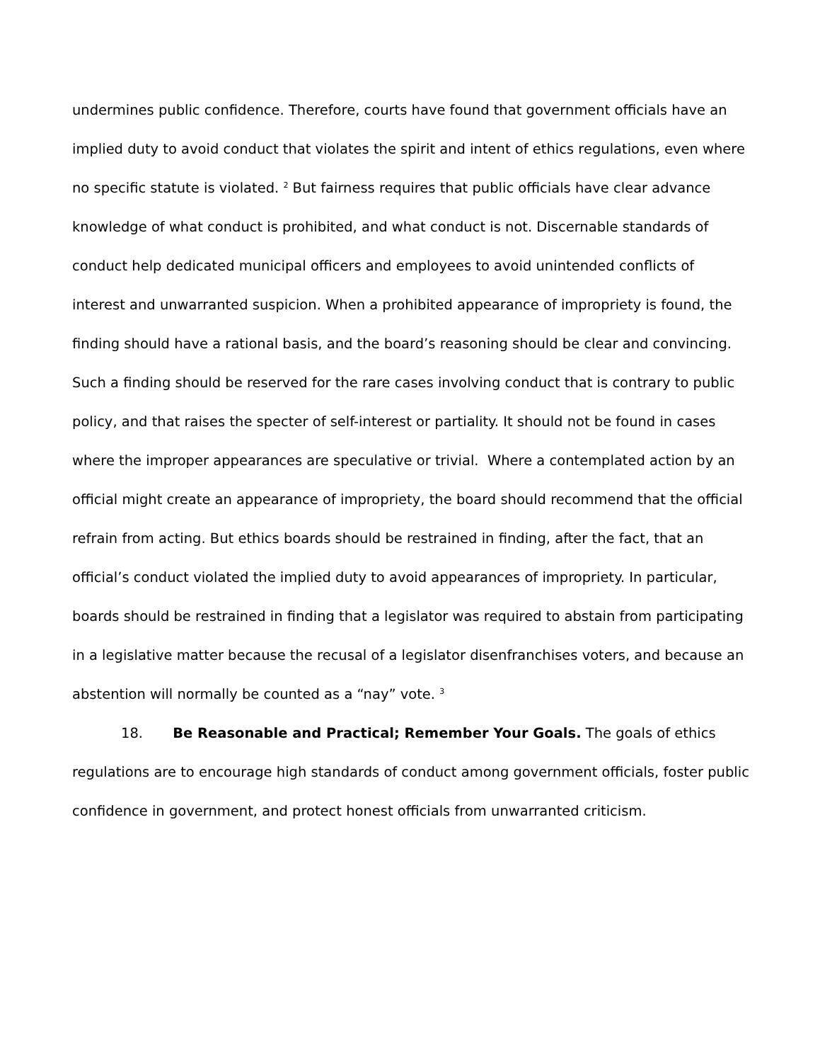undermines public confidence. Therefore, courts have found that government officials have an implied duty to avoid conduct that violates the spirit and intent of ethics regulations, even where no specific statute is violated. <sup>2</sup> But fairness requires that public officials have clear advance knowledge of what conduct is prohibited, and what conduct is not. Discernable standards of conduct help dedicated municipal officers and employees to avoid unintended conflicts of interest and unwarranted suspicion. When a prohibited appearance of impropriety is found, the finding should have a rational basis, and the board’s reasoning should be clear and convincing. Such a finding should be reserved for the rare cases involving conduct that is contrary to public policy, and that raises the specter of self-interest or partiality. It should not be found in cases where the improper appearances are speculative or trivial. Where a contemplated action by an official might create an appearance of impropriety, the board should recommend that the official refrain from acting. But ethics boards should be restrained in finding, after the fact, that an official’s conduct violated the implied duty to avoid appearances of impropriety. In particular, boards should be restrained in finding that a legislator was required to abstain from participating in a legislative matter because the recusal of a legislator disenfranchises voters, and because an abstention will normally be counted as a “nay” vote. <sup>3</sup>
18. Be Reasonable and Practical; Remember Your Goals. The goals of ethics regulations are to encourage high standards of conduct among government officials, foster public confidence in government, and protect honest officials from unwarranted criticism.